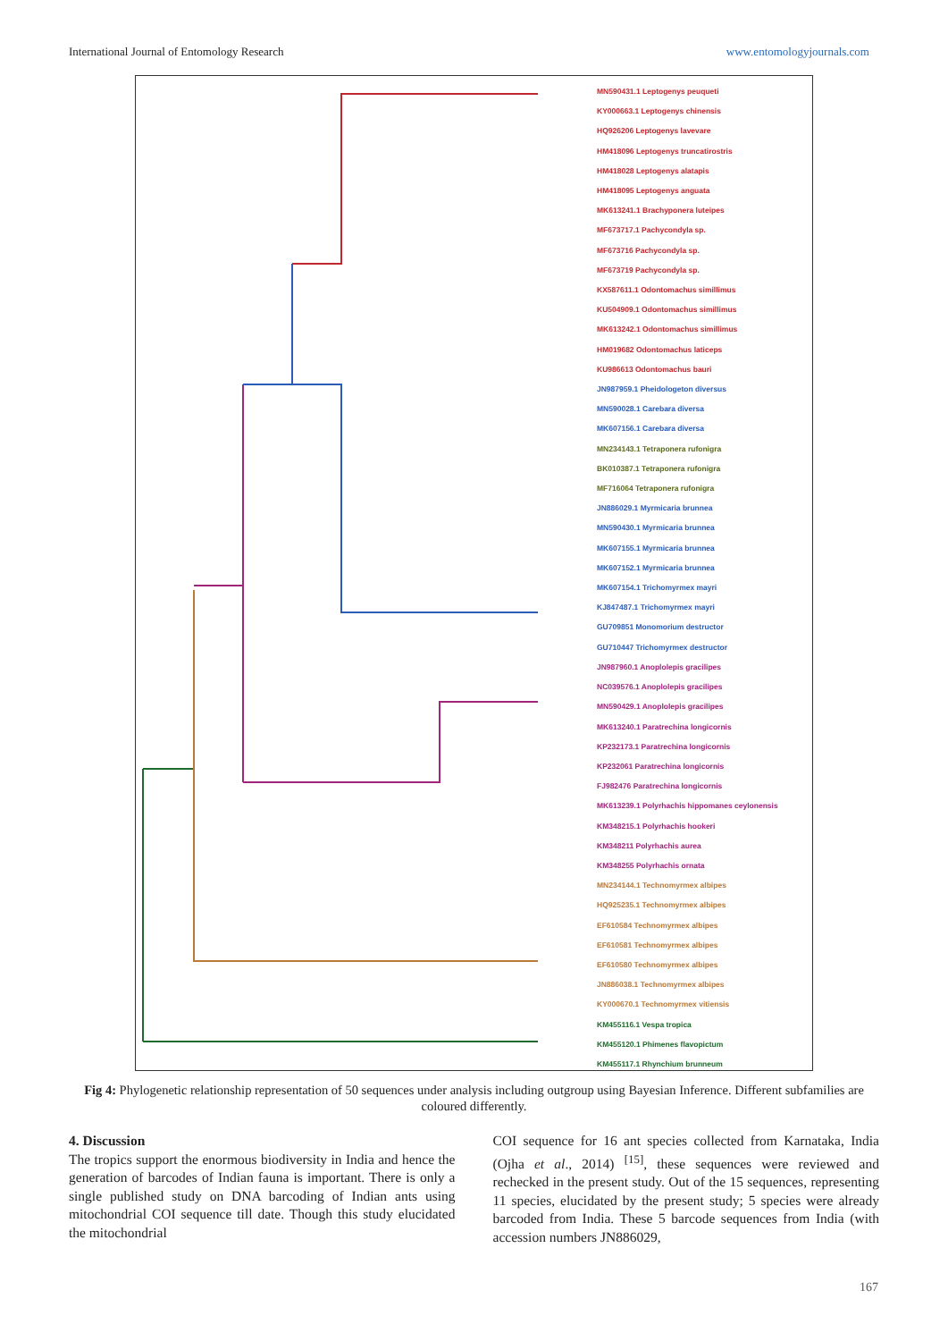International Journal of Entomology Research www.entomologyjournals.com
MN590431.1 Leptogenys peuqueti
KY000663.1 Leptogenys chinensis
HQ926206 Leptogenys lavevare
HM418096 Leptogenys truncatirostris
HM418028 Leptogenys alatapis
HM418095 Leptogenys anguata
MK613241.1 Brachyponera luteipes
MF673717.1 Pachycondyla sp.
MF673716 Pachycondyla sp.
MF673719 Pachycondyla sp.
KX587611.1 Odontomachus simillimus
KU504909.1 Odontomachus simillimus
MK613242.1 Odontomachus simillimus
HM019682 Odontomachus laticeps
KU986613 Odontomachus bauri
JN987959.1 Pheidologeton diversus
MN590028.1 Carebara diversa
MK607156.1 Carebara diversa
MN234143.1 Tetraponera rufonigra
BK010387.1 Tetraponera rufonigra
MF716064 Tetraponera rufonigra
JN886029.1 Myrmicaria brunnea
MN590430.1 Myrmicaria brunnea
MK607155.1 Myrmicaria brunnea
MK607152.1 Myrmicaria brunnea
MK607154.1 Trichomyrmex mayri
KJ847487.1 Trichomyrmex mayri
GU709851 Monomorium destructor
GU710447 Trichomyrmex destructor
JN987960.1 Anoplolepis gracilipes
NC039576.1 Anoplolepis gracilipes
MN590429.1 Anoplolepis gracilipes
MK613240.1 Paratrechina longicornis
KP232173.1 Paratrechina longicornis
KP232061 Paratrechina longicornis
FJ982476 Paratrechina longicornis
MK613239.1 Polyrhachis hippomanes ceylonensis
KM348215.1 Polyrhachis hookeri
KM348211 Polyrhachis aurea
KM348255 Polyrhachis ornata
MN234144.1 Technomyrmex albipes
HQ925235.1 Technomyrmex albipes
EF610584 Technomyrmex albipes
EF610581 Technomyrmex albipes
EF610580 Technomyrmex albipes
JN886038.1 Technomyrmex albipes
KY000670.1 Technomyrmex vitiensis
KM455116.1 Vespa tropica
KM455120.1 Phimenes flavopictum
KM455117.1 Rhynchium brunneum
Fig 4: Phylogenetic relationship representation of 50 sequences under analysis including outgroup using Bayesian Inference. Different subfamilies are coloured differently.
4. Discussion
The tropics support the enormous biodiversity in India and hence the generation of barcodes of Indian fauna is important. There is only a single published study on DNA barcoding of Indian ants using mitochondrial COI sequence till date. Though this study elucidated the mitochondrial
COI sequence for 16 ant species collected from Karnataka, India (Ojha et al., 2014) <sup>[15]</sup>, these sequences were reviewed and rechecked in the present study. Out of the 15 sequences, representing 11 species, elucidated by the present study; 5 species were already barcoded from India. These 5 barcode sequences from India (with accession numbers JN886029,
167